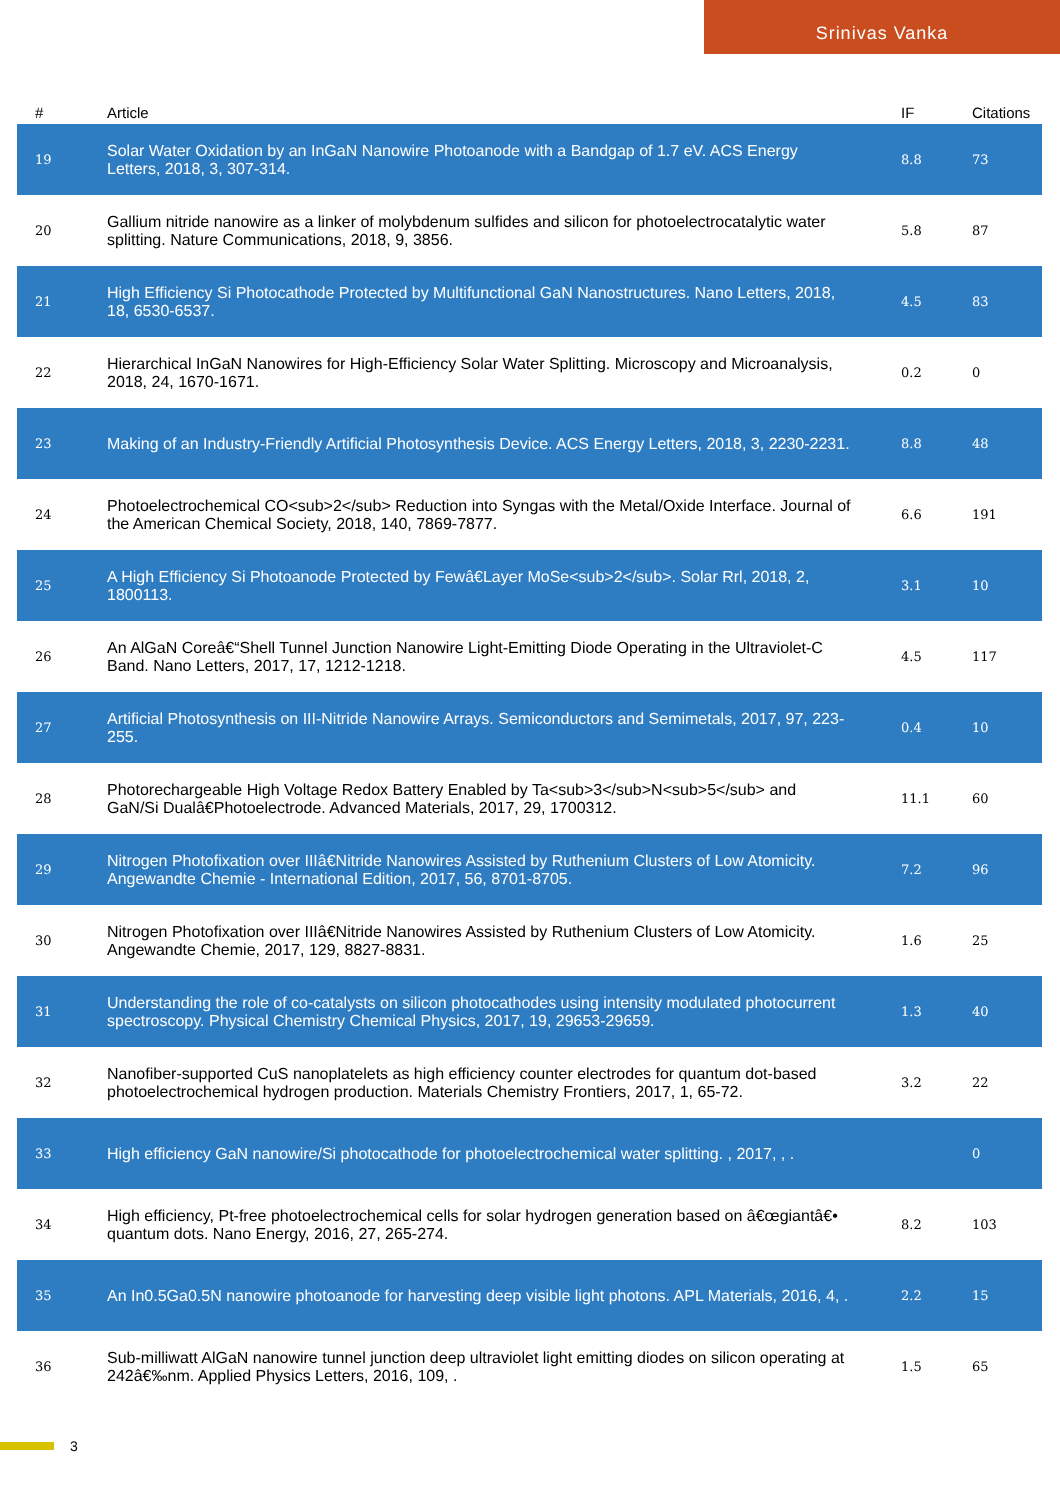Srinivas Vanka
| # | Article | IF | Citations |
| --- | --- | --- | --- |
| 19 | Solar Water Oxidation by an InGaN Nanowire Photoanode with a Bandgap of 1.7 eV. ACS Energy Letters, 2018, 3, 307-314. | 8.8 | 73 |
| 20 | Gallium nitride nanowire as a linker of molybdenum sulfides and silicon for photoelectrocatalytic water splitting. Nature Communications, 2018, 9, 3856. | 5.8 | 87 |
| 21 | High Efficiency Si Photocathode Protected by Multifunctional GaN Nanostructures. Nano Letters, 2018, 18, 6530-6537. | 4.5 | 83 |
| 22 | Hierarchical InGaN Nanowires for High-Efficiency Solar Water Splitting. Microscopy and Microanalysis, 2018, 24, 1670-1671. | 0.2 | 0 |
| 23 | Making of an Industry-Friendly Artificial Photosynthesis Device. ACS Energy Letters, 2018, 3, 2230-2231. | 8.8 | 48 |
| 24 | Photoelectrochemical CO<sub>2</sub> Reduction into Syngas with the Metal/Oxide Interface. Journal of the American Chemical Society, 2018, 140, 7869-7877. | 6.6 | 191 |
| 25 | A High Efficiency Si Photoanode Protected by Fewâ€Layer MoSe<sub>2</sub>. Solar Rrl, 2018, 2, 1800113. | 3.1 | 10 |
| 26 | An AlGaN Coreâ€“Shell Tunnel Junction Nanowire Light-Emitting Diode Operating in the Ultraviolet-C Band. Nano Letters, 2017, 17, 1212-1218. | 4.5 | 117 |
| 27 | Artificial Photosynthesis on III-Nitride Nanowire Arrays. Semiconductors and Semimetals, 2017, 97, 223-255. | 0.4 | 10 |
| 28 | Photorechargeable High Voltage Redox Battery Enabled by Ta<sub>3</sub>N<sub>5</sub> and GaN/Si Dualâ€Photoelectrode. Advanced Materials, 2017, 29, 1700312. | 11.1 | 60 |
| 29 | Nitrogen Photofixation over IIIâ€Nitride Nanowires Assisted by Ruthenium Clusters of Low Atomicity. Angewandte Chemie - International Edition, 2017, 56, 8701-8705. | 7.2 | 96 |
| 30 | Nitrogen Photofixation over IIIâ€Nitride Nanowires Assisted by Ruthenium Clusters of Low Atomicity. Angewandte Chemie, 2017, 129, 8827-8831. | 1.6 | 25 |
| 31 | Understanding the role of co-catalysts on silicon photocathodes using intensity modulated photocurrent spectroscopy. Physical Chemistry Chemical Physics, 2017, 19, 29653-29659. | 1.3 | 40 |
| 32 | Nanofiber-supported CuS nanoplatelets as high efficiency counter electrodes for quantum dot-based photoelectrochemical hydrogen production. Materials Chemistry Frontiers, 2017, 1, 65-72. | 3.2 | 22 |
| 33 | High efficiency GaN nanowire/Si photocathode for photoelectrochemical water splitting. , 2017, , . | | 0 |
| 34 | High efficiency, Pt-free photoelectrochemical cells for solar hydrogen generation based on â€œgiantâ€• quantum dots. Nano Energy, 2016, 27, 265-274. | 8.2 | 103 |
| 35 | An In0.5Ga0.5N nanowire photoanode for harvesting deep visible light photons. APL Materials, 2016, 4, . | 2.2 | 15 |
| 36 | Sub-milliwatt AlGaN nanowire tunnel junction deep ultraviolet light emitting diodes on silicon operating at 242â€‰nm. Applied Physics Letters, 2016, 109, . | 1.5 | 65 |
3